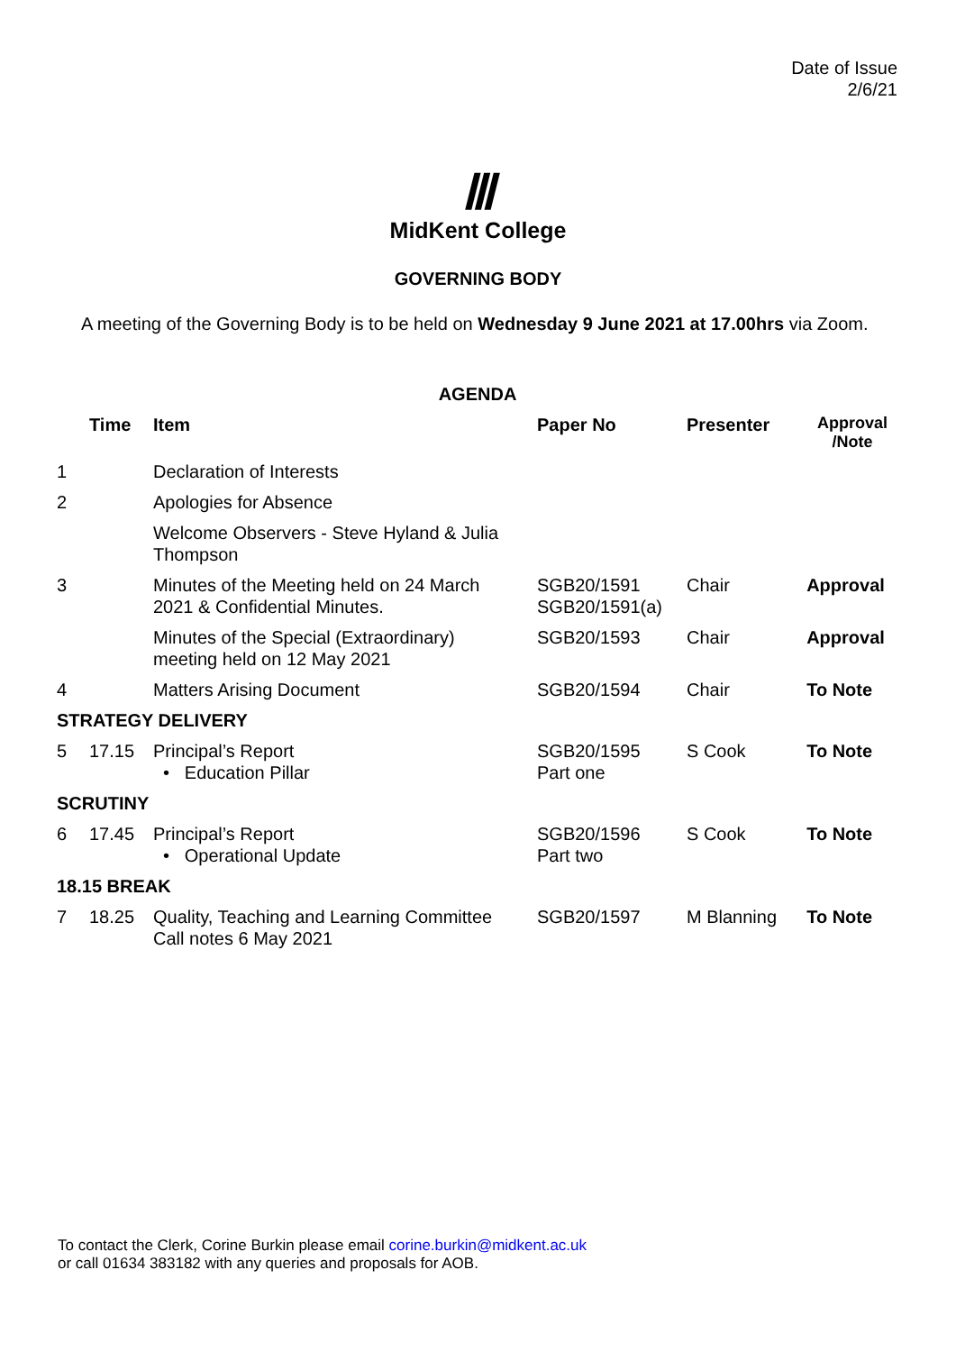Date of Issue
2/6/21
Ⅲ
MidKent College
GOVERNING BODY
A meeting of the Governing Body is to be held on Wednesday 9 June 2021 at 17.00hrs via Zoom.
| AGENDA | | | | | |
| --- | --- | --- | --- | --- | --- |
| | Time | Item | Paper No | Presenter | Approval /Note |
| 1 | | Declaration of Interests | | | |
| 2 | | Apologies for Absence Welcome Observers - Steve Hyland & Julia Thompson | | | |
| 3 | | Minutes of the Meeting held on 24 March 2021 & Confidential Minutes. | SGB20/1591 SGB20/1591(a) | Chair | Approval |
| | | Minutes of the Special (Extraordinary) meeting held on 12 May 2021 | SGB20/1593 | Chair | Approval |
| 4 | | Matters Arising Document | SGB20/1594 | Chair | To Note |
| STRATEGY DELIVERY | | | | | |
| 5 | 17.15 | Principal’s Report • Education Pillar | SGB20/1595 Part one | S Cook | To Note |
| SCRUTINY | | | | | |
| 6 | 17.45 | Principal’s Report • Operational Update | SGB20/1596 Part two | S Cook | To Note |
| 18.15 BREAK | | | | | |
| 7 | 18.25 | Quality, Teaching and Learning Committee Call notes 6 May 2021 | SGB20/1597 | M Blanning | To Note |
To contact the Clerk, Corine Burkin please email corine.burkin@midkent.ac.uk
or call 01634 383182 with any queries and proposals for AOB.